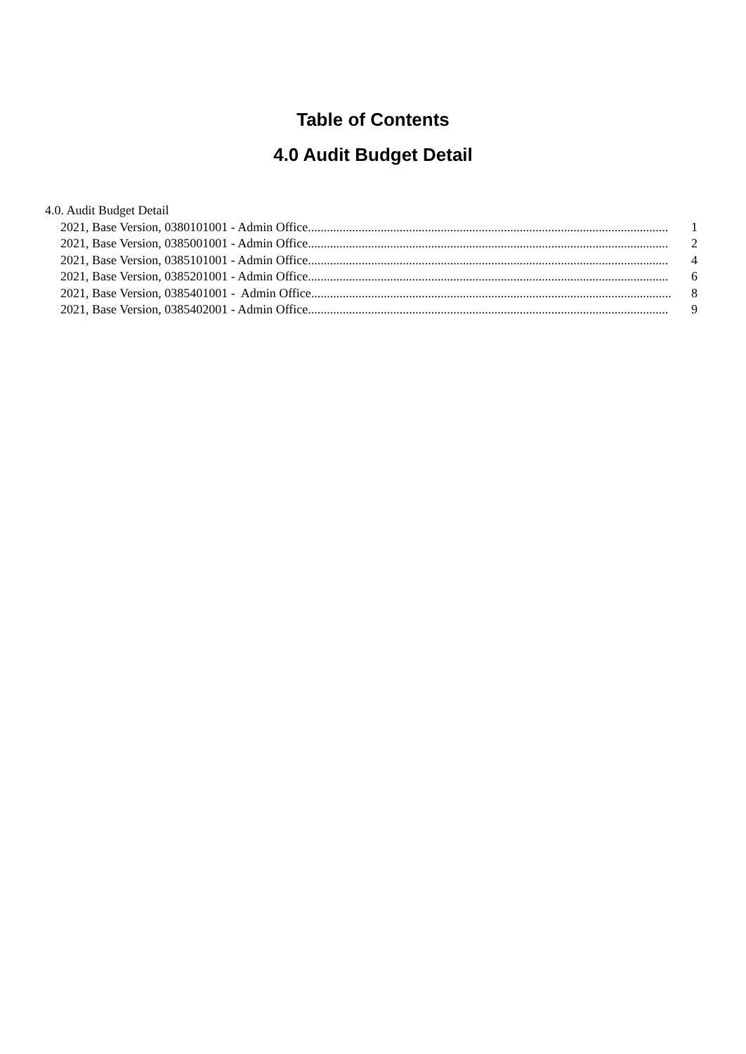Table of Contents
4.0 Audit Budget Detail
4.0. Audit Budget Detail
2021, Base Version, 0380101001 - Admin Office.................................................................................................................. 1
2021, Base Version, 0385001001 - Admin Office.................................................................................................................. 2
2021, Base Version, 0385101001 - Admin Office.................................................................................................................. 4
2021, Base Version, 0385201001 - Admin Office.................................................................................................................. 6
2021, Base Version, 0385401001 - Admin Office.................................................................................................................. 8
2021, Base Version, 0385402001 - Admin Office.................................................................................................................. 9